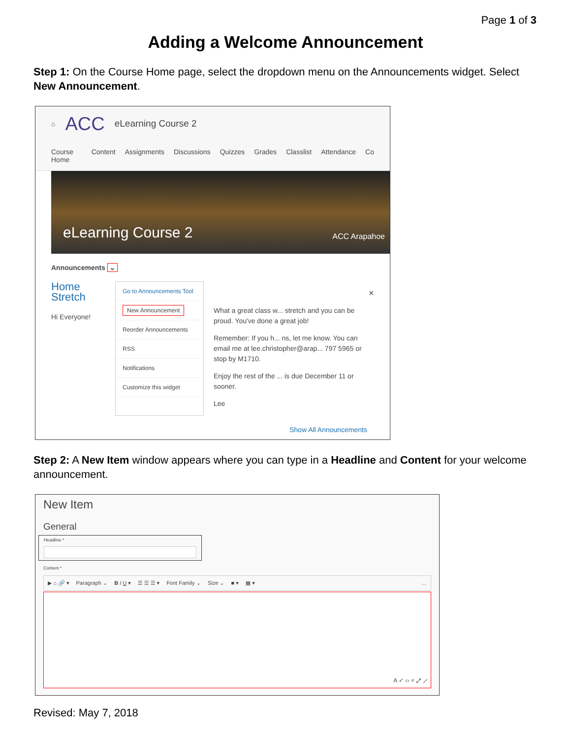Page 1 of 3
Adding a Welcome Announcement
Step 1: On the Course Home page, select the dropdown menu on the Announcements widget. Select New Announcement.
⌂ ACC eLearning Course 2
Course Home Content Assignments Discussions Quizzes Grades Classlist Attendance Co
eLearning Course 2 ACC Arapahoe
Announcements ⌄
Home Stretch
Hi Everyone!
Go to Announcements Tool
New Announcement
Reorder Announcements
RSS
Notifications
Customize this widget
✕
What a great class w... stretch and you can be proud. You've done a great job!
Remember: If you h... ns, let me know. You can email me at lee.christopher@arap... 797 5965 or stop by M1710.
Enjoy the rest of the ... is due December 11 or sooner.
Lee
Show All Announcements
Step 2: A New Item window appears where you can type in a Headline and Content for your welcome announcement.
New Item
General
Headline *
Content *
▶ ⌂ 🔗 ▾ Paragraph ⌄ B I U ▾ ☰ ☰ ☰ ▾ Font Family ⌄ Size ⌄ ■ ▾ ▦ ▾ …
A ✓ ‹› ⌕ ⤢ ⟋
Revised: May 7, 2018